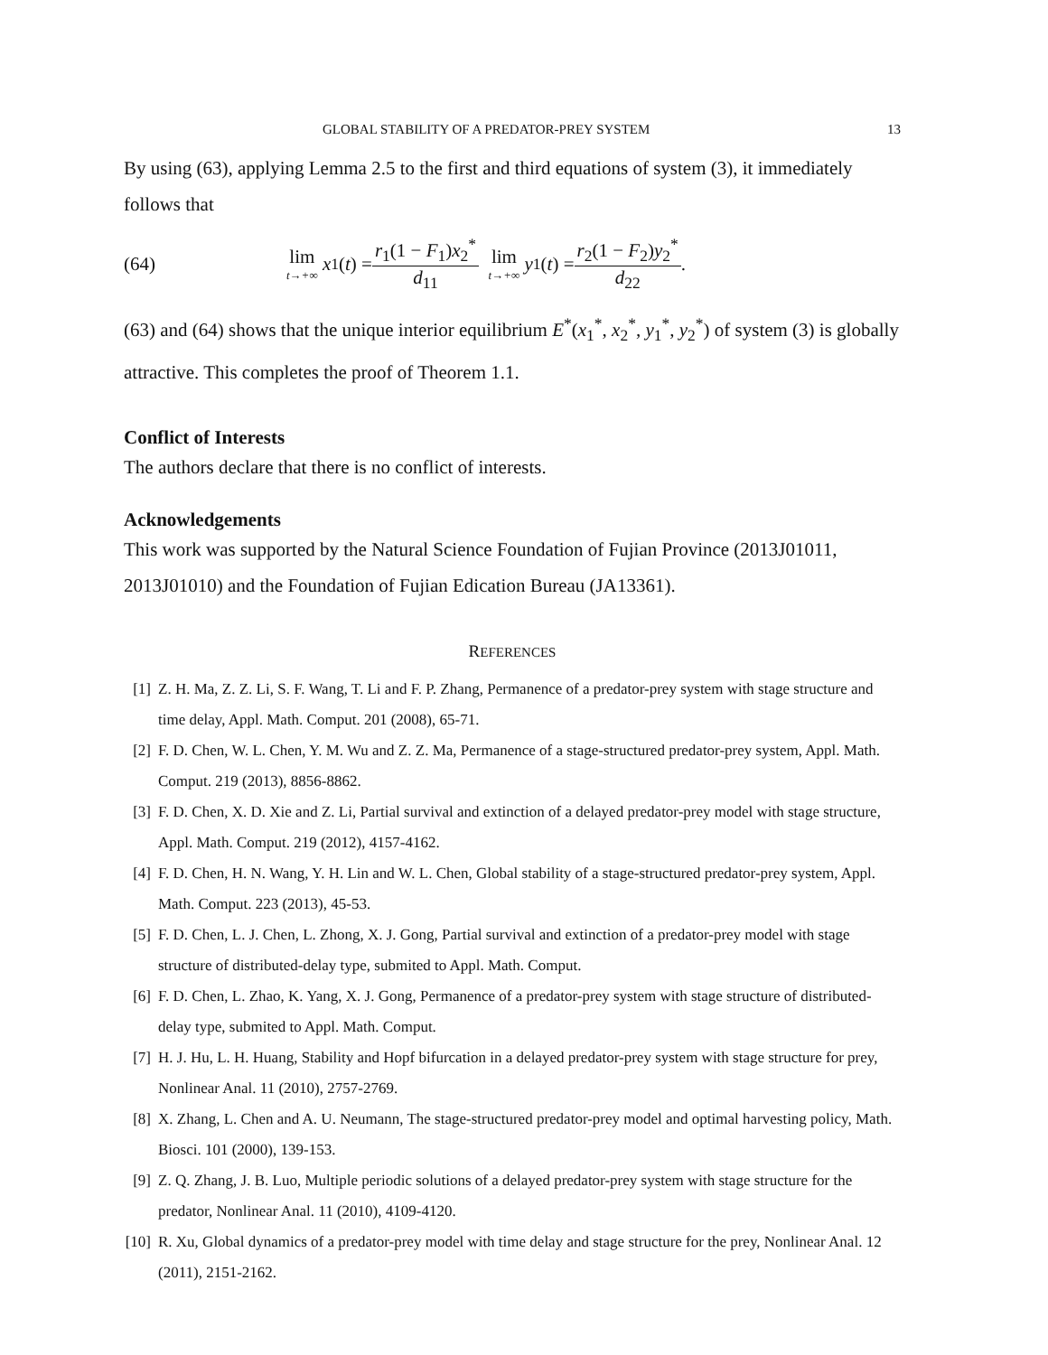GLOBAL STABILITY OF A PREDATOR-PREY SYSTEM 13
By using (63), applying Lemma 2.5 to the first and third equations of system (3), it immediately follows that
(64) lim t→+∞ x<sub>1</sub>(t) = r<sub>1</sub>(1 − F<sub>1</sub>)x<sub>2</sub><sup>*</sup> d<sub>11</sub> lim t→+∞ y<sub>1</sub>(t) = r<sub>2</sub>(1 − F<sub>2</sub>)y<sub>2</sub><sup>*</sup> d<sub>22</sub>.
(63) and (64) shows that the unique interior equilibrium E<sup>*</sup>(x<sub>1</sub><sup>*</sup>, x<sub>2</sub><sup>*</sup>, y<sub>1</sub><sup>*</sup>, y<sub>2</sub><sup>*</sup>) of system (3) is globally attractive. This completes the proof of Theorem 1.1.
Conflict of Interests
The authors declare that there is no conflict of interests.
Acknowledgements
This work was supported by the Natural Science Foundation of Fujian Province (2013J01011, 2013J01010) and the Foundation of Fujian Edication Bureau (JA13361).
REFERENCES
[1] Z. H. Ma, Z. Z. Li, S. F. Wang, T. Li and F. P. Zhang, Permanence of a predator-prey system with stage structure and time delay, Appl. Math. Comput. 201 (2008), 65-71.
[2] F. D. Chen, W. L. Chen, Y. M. Wu and Z. Z. Ma, Permanence of a stage-structured predator-prey system, Appl. Math. Comput. 219 (2013), 8856-8862.
[3] F. D. Chen, X. D. Xie and Z. Li, Partial survival and extinction of a delayed predator-prey model with stage structure, Appl. Math. Comput. 219 (2012), 4157-4162.
[4] F. D. Chen, H. N. Wang, Y. H. Lin and W. L. Chen, Global stability of a stage-structured predator-prey system, Appl. Math. Comput. 223 (2013), 45-53.
[5] F. D. Chen, L. J. Chen, L. Zhong, X. J. Gong, Partial survival and extinction of a predator-prey model with stage structure of distributed-delay type, submited to Appl. Math. Comput.
[6] F. D. Chen, L. Zhao, K. Yang, X. J. Gong, Permanence of a predator-prey system with stage structure of distributed-delay type, submited to Appl. Math. Comput.
[7] H. J. Hu, L. H. Huang, Stability and Hopf bifurcation in a delayed predator-prey system with stage structure for prey, Nonlinear Anal. 11 (2010), 2757-2769.
[8] X. Zhang, L. Chen and A. U. Neumann, The stage-structured predator-prey model and optimal harvesting policy, Math. Biosci. 101 (2000), 139-153.
[9] Z. Q. Zhang, J. B. Luo, Multiple periodic solutions of a delayed predator-prey system with stage structure for the predator, Nonlinear Anal. 11 (2010), 4109-4120.
[10] R. Xu, Global dynamics of a predator-prey model with time delay and stage structure for the prey, Nonlinear Anal. 12 (2011), 2151-2162.